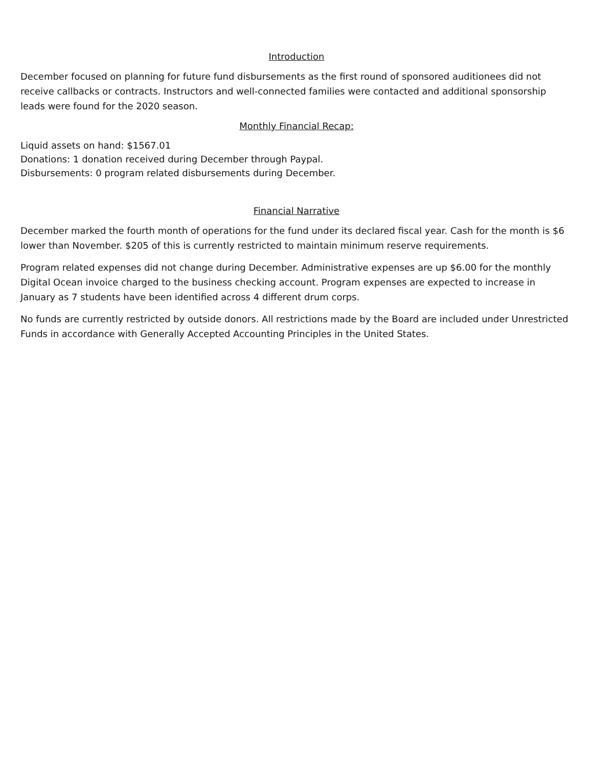Introduction
December focused on planning for future fund disbursements as the first round of sponsored auditionees did not receive callbacks or contracts. Instructors and well-connected families were contacted and additional sponsorship leads were found for the 2020 season.
Monthly Financial Recap:
Liquid assets on hand: $1567.01
Donations: 1 donation received during December through Paypal.
Disbursements: 0 program related disbursements during December.
Financial Narrative
December marked the fourth month of operations for the fund under its declared fiscal year. Cash for the month is $6 lower than November. $205 of this is currently restricted to maintain minimum reserve requirements.
Program related expenses did not change during December. Administrative expenses are up $6.00 for the monthly Digital Ocean invoice charged to the business checking account. Program expenses are expected to increase in January as 7 students have been identified across 4 different drum corps.
No funds are currently restricted by outside donors. All restrictions made by the Board are included under Unrestricted Funds in accordance with Generally Accepted Accounting Principles in the United States.